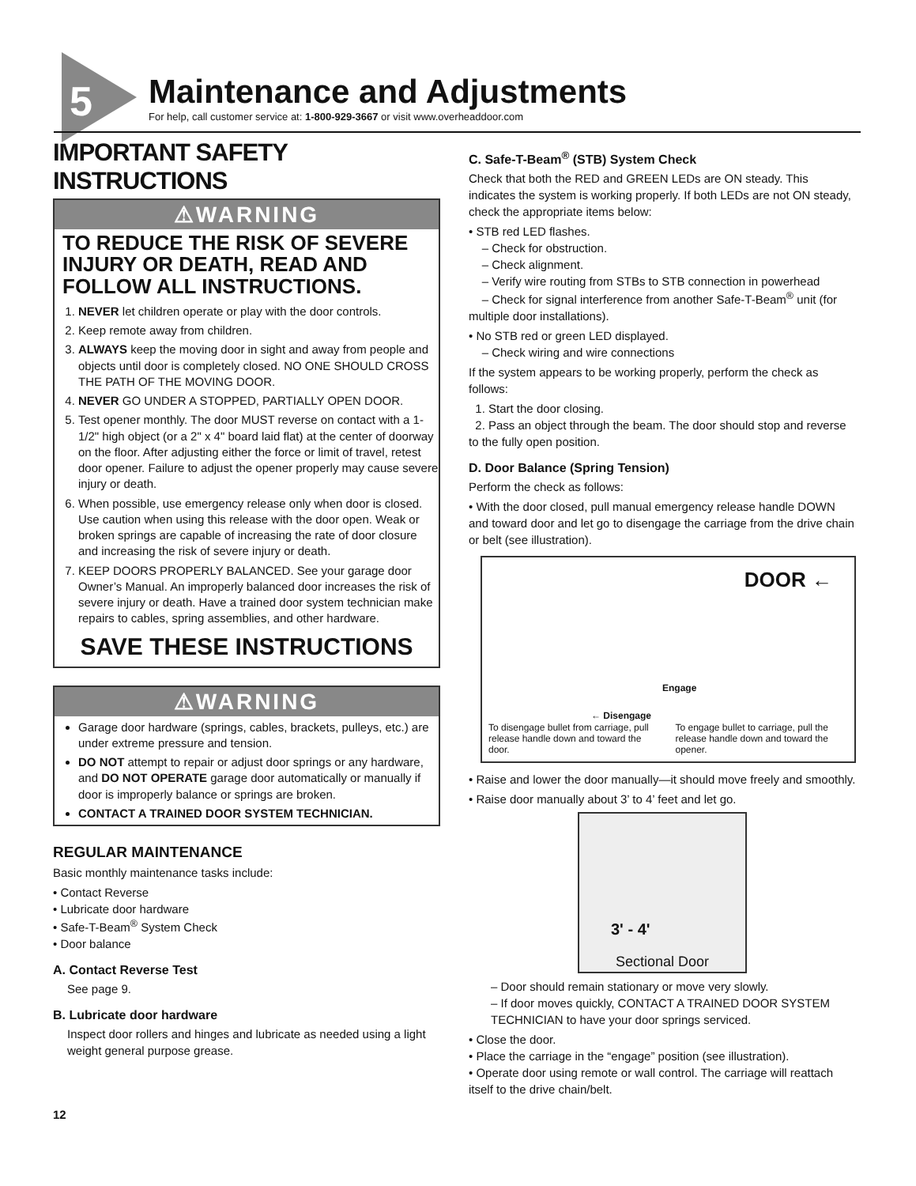5 Maintenance and Adjustments
For help, call customer service at: 1-800-929-3667 or visit www.overheaddoor.com
IMPORTANT SAFETY INSTRUCTIONS
⚠WARNING
TO REDUCE THE RISK OF SEVERE INJURY OR DEATH, READ AND FOLLOW ALL INSTRUCTIONS.
1. NEVER let children operate or play with the door controls.
2. Keep remote away from children.
3. ALWAYS keep the moving door in sight and away from people and objects until door is completely closed. NO ONE SHOULD CROSS THE PATH OF THE MOVING DOOR.
4. NEVER GO UNDER A STOPPED, PARTIALLY OPEN DOOR.
5. Test opener monthly. The door MUST reverse on contact with a 1-1/2" high object (or a 2" x 4" board laid flat) at the center of doorway on the floor. After adjusting either the force or limit of travel, retest door opener. Failure to adjust the opener properly may cause severe injury or death.
6. When possible, use emergency release only when door is closed. Use caution when using this release with the door open. Weak or broken springs are capable of increasing the rate of door closure and increasing the risk of severe injury or death.
7. KEEP DOORS PROPERLY BALANCED. See your garage door Owner’s Manual. An improperly balanced door increases the risk of severe injury or death. Have a trained door system technician make repairs to cables, spring assemblies, and other hardware.
SAVE THESE INSTRUCTIONS
⚠WARNING
Garage door hardware (springs, cables, brackets, pulleys, etc.) are under extreme pressure and tension.
DO NOT attempt to repair or adjust door springs or any hardware, and DO NOT OPERATE garage door automatically or manually if door is improperly balance or springs are broken.
CONTACT A TRAINED DOOR SYSTEM TECHNICIAN.
REGULAR MAINTENANCE
Basic monthly maintenance tasks include:
• Contact Reverse
• Lubricate door hardware
• Safe-T-Beam<sup>®</sup> System Check
• Door balance
A. Contact Reverse Test
See page 9.
B. Lubricate door hardware
Inspect door rollers and hinges and lubricate as needed using a light weight general purpose grease.
12
C. Safe-T-Beam<sup>®</sup> (STB) System Check
Check that both the RED and GREEN LEDs are ON steady. This indicates the system is working properly. If both LEDs are not ON steady, check the appropriate items below:
• STB red LED flashes.
– Check for obstruction.
– Check alignment.
– Verify wire routing from STBs to STB connection in powerhead
– Check for signal interference from another Safe-T-Beam<sup>®</sup> unit (for multiple door installations).
• No STB red or green LED displayed.
– Check wiring and wire connections
If the system appears to be working properly, perform the check as follows:
1. Start the door closing.
2. Pass an object through the beam. The door should stop and reverse to the fully open position.
D. Door Balance (Spring Tension)
Perform the check as follows:
• With the door closed, pull manual emergency release handle DOWN and toward door and let go to disengage the carriage from the drive chain or belt (see illustration).
DOOR ←
← Disengage
Engage
To disengage bullet from carriage, pull release handle down and toward the door.
To engage bullet to carriage, pull the release handle down and toward the opener.
• Raise and lower the door manually—it should move freely and smoothly.
• Raise door manually about 3’ to 4’ feet and let go.
3' - 4'
Sectional Door
– Door should remain stationary or move very slowly.
– If door moves quickly, CONTACT A TRAINED DOOR SYSTEM TECHNICIAN to have your door springs serviced.
• Close the door.
• Place the carriage in the “engage” position (see illustration).
• Operate door using remote or wall control. The carriage will reattach itself to the drive chain/belt.